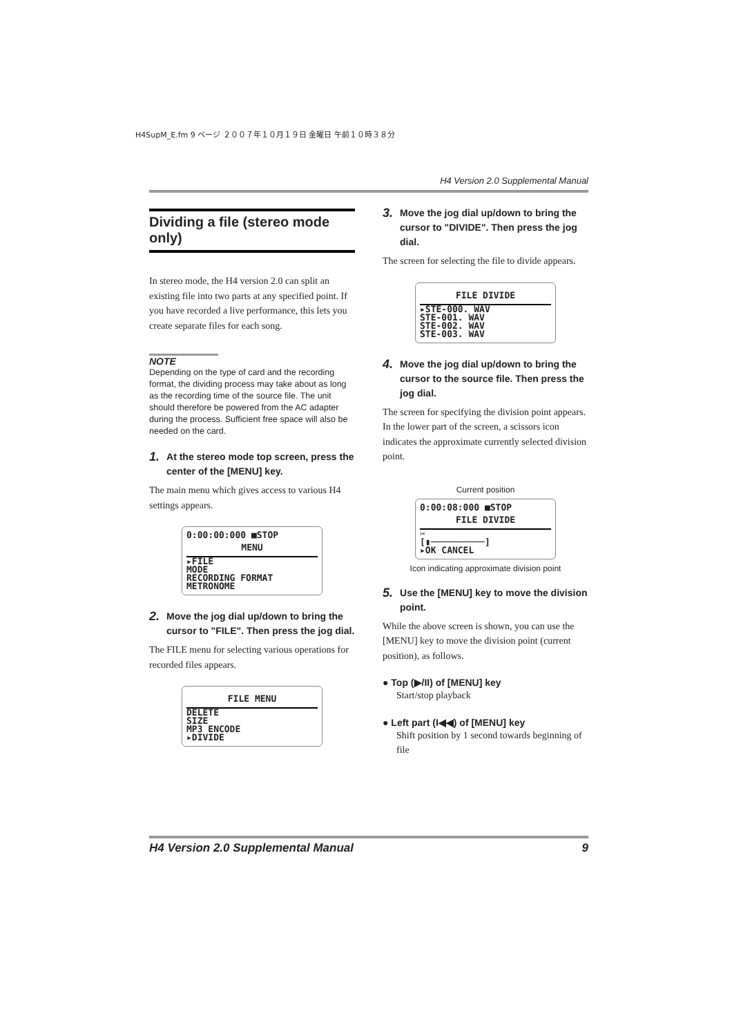H4SupM_E.fm 9 ページ ２００７年１０月１９日 金曜日 午前１０時３８分
H4 Version 2.0 Supplemental Manual
Dividing a file (stereo mode only)
In stereo mode, the H4 version 2.0 can split an existing file into two parts at any specified point. If you have recorded a live performance, this lets you create separate files for each song.
NOTE
Depending on the type of card and the recording format, the dividing process may take about as long as the recording time of the source file. The unit should therefore be powered from the AC adapter during the process. Sufficient free space will also be needed on the card.
1. At the stereo mode top screen, press the center of the [MENU] key.
The main menu which gives access to various H4 settings appears.
0:00:00:000 ■STOP
MENU
▸FILE
MODE
RECORDING FORMAT
METRONOME
2. Move the jog dial up/down to bring the cursor to "FILE". Then press the jog dial.
The FILE menu for selecting various operations for recorded files appears.
FILE MENU
DELETE
SIZE
MP3 ENCODE
▸DIVIDE
3. Move the jog dial up/down to bring the cursor to "DIVIDE". Then press the jog dial.
The screen for selecting the file to divide appears.
FILE DIVIDE
▸STE-000. WAV
STE-001. WAV
STE-002. WAV
STE-003. WAV
4. Move the jog dial up/down to bring the cursor to the source file. Then press the jog dial.
The screen for specifying the division point appears. In the lower part of the screen, a scissors icon indicates the approximate currently selected division point.
Current position
0:00:08:000 ■STOP
FILE DIVIDE
✂
[▮──────────]
▸OK CANCEL
Icon indicating approximate division point
5. Use the [MENU] key to move the division point.
While the above screen is shown, you can use the [MENU] key to move the division point (current position), as follows.
● Top (▶/II) of [MENU] key
Start/stop playback
● Left part (I◀◀) of [MENU] key
Shift position by 1 second towards beginning of file
H4 Version 2.0 Supplemental Manual 9